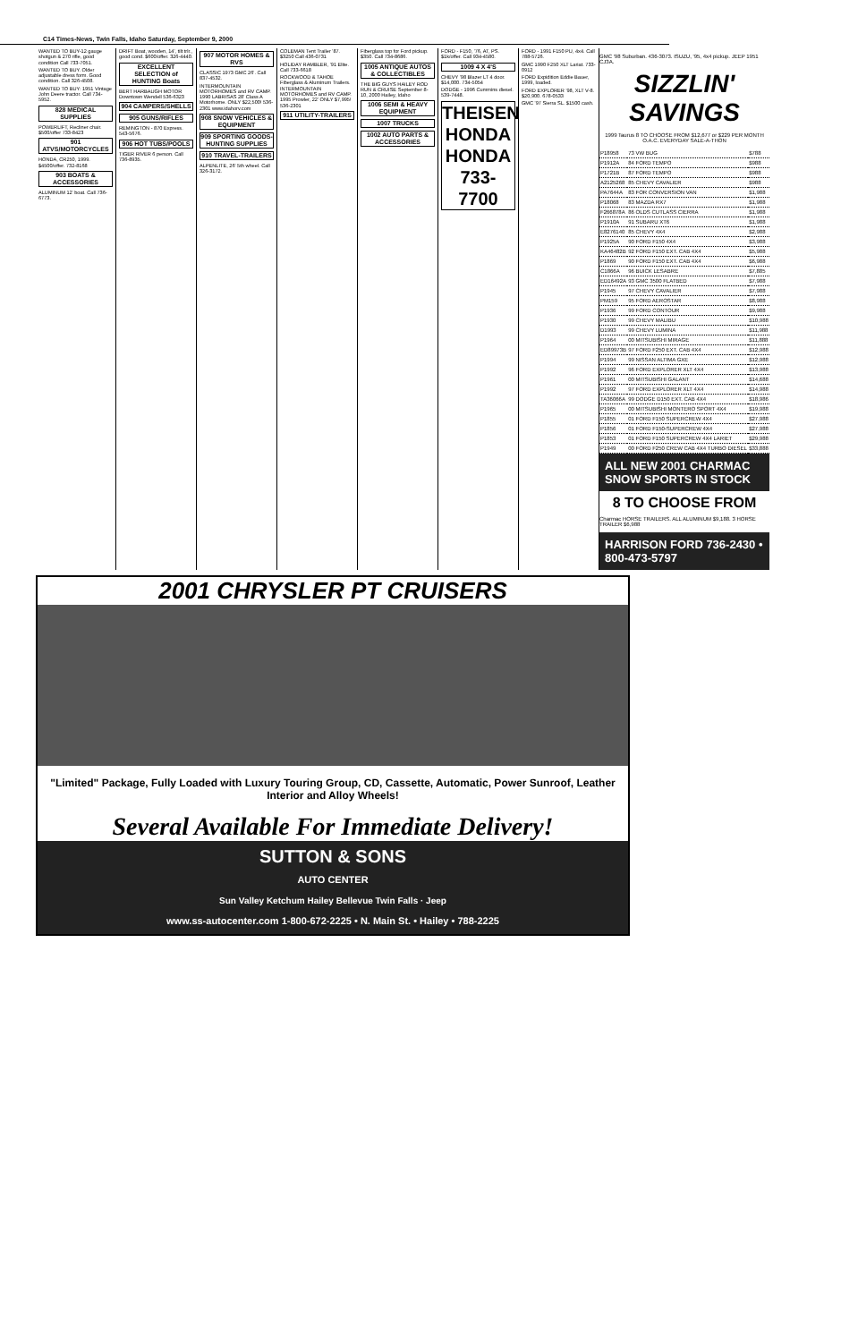C14 Times-News, Twin Falls, Idaho Saturday, September 9, 2000
WANTED TO BUY-12 gauge shotgun & 270 rifle, good condition Call 733-7051.
WANTED TO BUY. Older adjustable dress form. Good condition. Call 326-4508.
WANTED TO BUY: 1951 Vintage John Deere tractor. Call 734-5952.
828 MEDICAL SUPPLIES
POWERLIFT, Recliner chair. $500/offer 733-8423
901 ATVS/MOTORCYCLES
HONDA, CR250, 1999. $4500/offer. 732-8168
903 BOATS & ACCESSORIES
ALUMINUM 12' boat. Call 736-6773.
DRIFT Boat, wooden, 14', tilt trlr., good cond. $600/offer. 326-4440.
EXCELLENT SELECTION of HUNTING Boats
BERT HARBAUGH MOTOR Downtown Wendell 536-6323
904 CAMPERS/SHELLS
905 GUNS/RIFLES
REMINGTON - 870 Express. 543-5676.
906 HOT TUBS/POOLS
TIGER RIVER 6 person. Call 736-8935.
907 MOTOR HOMES & RVS
CLASSIC 1973 GMC 26'. Call 837-4532.
INTERMOUNTAIN MOTORHOMES and RV CAMP. 1990 LABRISAS 28' Class A Motorhome. ONLY $22,500! 536-2301 www.idahorv.com
908 SNOW VEHICLES & EQUIPMENT
909 SPORTING GOODS-HUNTING SUPPLIES
910 TRAVEL-TRAILERS
ALPENLITE, 26' 5th wheel. Call 326-3172.
COLEMAN Tent Trailer '87. $3250 Call 436-0731
HOLIDAY RAMBLER, '91 Elite. Call 733-6618
ROCKWOOD & TAHOE Fiberglass & Aluminum Trailers. INTERMOUNTAIN MOTORHOMES and RV CAMP. 1995 Prowler, 22' ONLY $7,995! 536-2301
911 UTILITY-TRAILERS
Fiberglass top for Ford pickup. $350. Call 734-8686.
1005 ANTIQUE AUTOS & COLLECTIBLES
THE BIG GUYS HAILEY ROD RUN & CRUISE September 8-10, 2000 Hailey, Idaho
1006 SEMI & HEAVY EQUIPMENT
1007 TRUCKS
1002 AUTO PARTS & ACCESSORIES
FORD - F150, '76, AT, PS. $1k/offer. Call 934-4580.
1009 4 X 4'S
CHEVY '98 Blazer LT 4 door. $14,000. 734-5054
DODGE - 1996 Cummins diesel. 539-7448.
THEISEN HONDA
HONDA
733-7700
FORD - 1991 F150 PU, 4x4. Call 788-5726.
GMC 1990 F250 XLT Lariat. 733-0912
FORD Expidition Eddie Bauer, 1999, loaded.
FORD EXPLORER '98, XLT V-8. $20,900. 678-0533
GMC '97 Sierra SL. $1500 cash.
GMC '98 Suburban. 436-3073. ISUZU, '95, 4x4 pickup. JEEP 1951 CJ3A.
SIZZLIN' SAVINGS
1999 Taurus 8 TO CHOOSE FROM $12,677 or $229 PER MONTH O.A.C. EVERYDAY SALE-A-THON
| P18958 | 73 VW BUG | $788 |
| P1912A | 84 FORD TEMPO | $988 |
| P1721B | 87 FORD TEMPO | $988 |
| A2125268 | 85 CHEVY CAVALIER | $988 |
| PA7644A | 83 FOR CONVERSION VAN | $1,988 |
| P18068 | 83 MAZDA RX7 | $1,988 |
| F266878A | 86 OLDS CUTLASS CIERRA | $1,988 |
| P1910A | 91 SUBARU XT6 | $1,988 |
| E8276140 | 85 CHEVY 4X4 | $2,988 |
| P1925A | 90 FORD F150 4X4 | $3,988 |
| KA46482B | 92 FORD F150 EXT. CAB 4X4 | $5,988 |
| P1869 | 90 FORD F150 EXT. CAB 4X4 | $6,988 |
| C1866A | 96 BUICK LESABRE | $7,885 |
| ED16492A | 93 GMC 3500 FLATBED | $7,988 |
| P1945 | 97 CHEVY CAVALIER | $7,988 |
| PM159 | 95 FORD AEROSTAR | $8,988 |
| P1936 | 99 FORD CONTOUR | $9,988 |
| P1930 | 99 CHEVY MALIBU | $10,988 |
| D1993 | 99 CHEVY LUMINA | $11,988 |
| P1964 | 00 MITSUBISHI MIRAGE | $11,888 |
| ED89973B | 97 FORD F250 EXT. CAB 4X4 | $12,988 |
| P1994 | 99 NISSAN ALTIMA GXE | $12,988 |
| P1992 | 96 FORD EXPLORER XLT 4X4 | $13,988 |
| P1961 | 00 MITSUBISHI GALANT | $14,688 |
| P1992 | 97 FORD EXPLORER XLT 4X4 | $14,988 |
| TA36066A | 99 DODGE D150 EXT. CAB 4X4 | $18,986 |
| P1965 | 00 MITSUBISHI MONTERO SPORT 4X4 | $19,988 |
| P1855 | 01 FORD F150 SUPERCREW 4X4 | $27,988 |
| P1856 | 01 FORD F150-SUPERCREW 4X4 | $27,988 |
| P1853 | 01 FORD F150 SUPERCREW 4X4 LARIET | $29,988 |
| P1949 | 00 FORD F250 CREW CAB 4X4 TURBO DIESEL | $33,888 |
ALL NEW 2001 CHARMAC SNOW SPORTS IN STOCK
8 TO CHOOSE FROM
Charmac HORSE TRAILERS. ALL ALUMINUM $9,188. 3 HORSE TRAILER $6,988
HARRISON FORD 736-2430 • 800-473-5797
2001 CHRYSLER PT CRUISERS
"Limited" Package, Fully Loaded with Luxury Touring Group, CD, Cassette, Automatic, Power Sunroof, Leather Interior and Alloy Wheels!
Several Available For Immediate Delivery!
SUTTON & SONS
AUTO CENTER
Sun Valley Ketchum Hailey Bellevue Twin Falls · Jeep
www.ss-autocenter.com 1-800-672-2225 • N. Main St. • Hailey • 788-2225